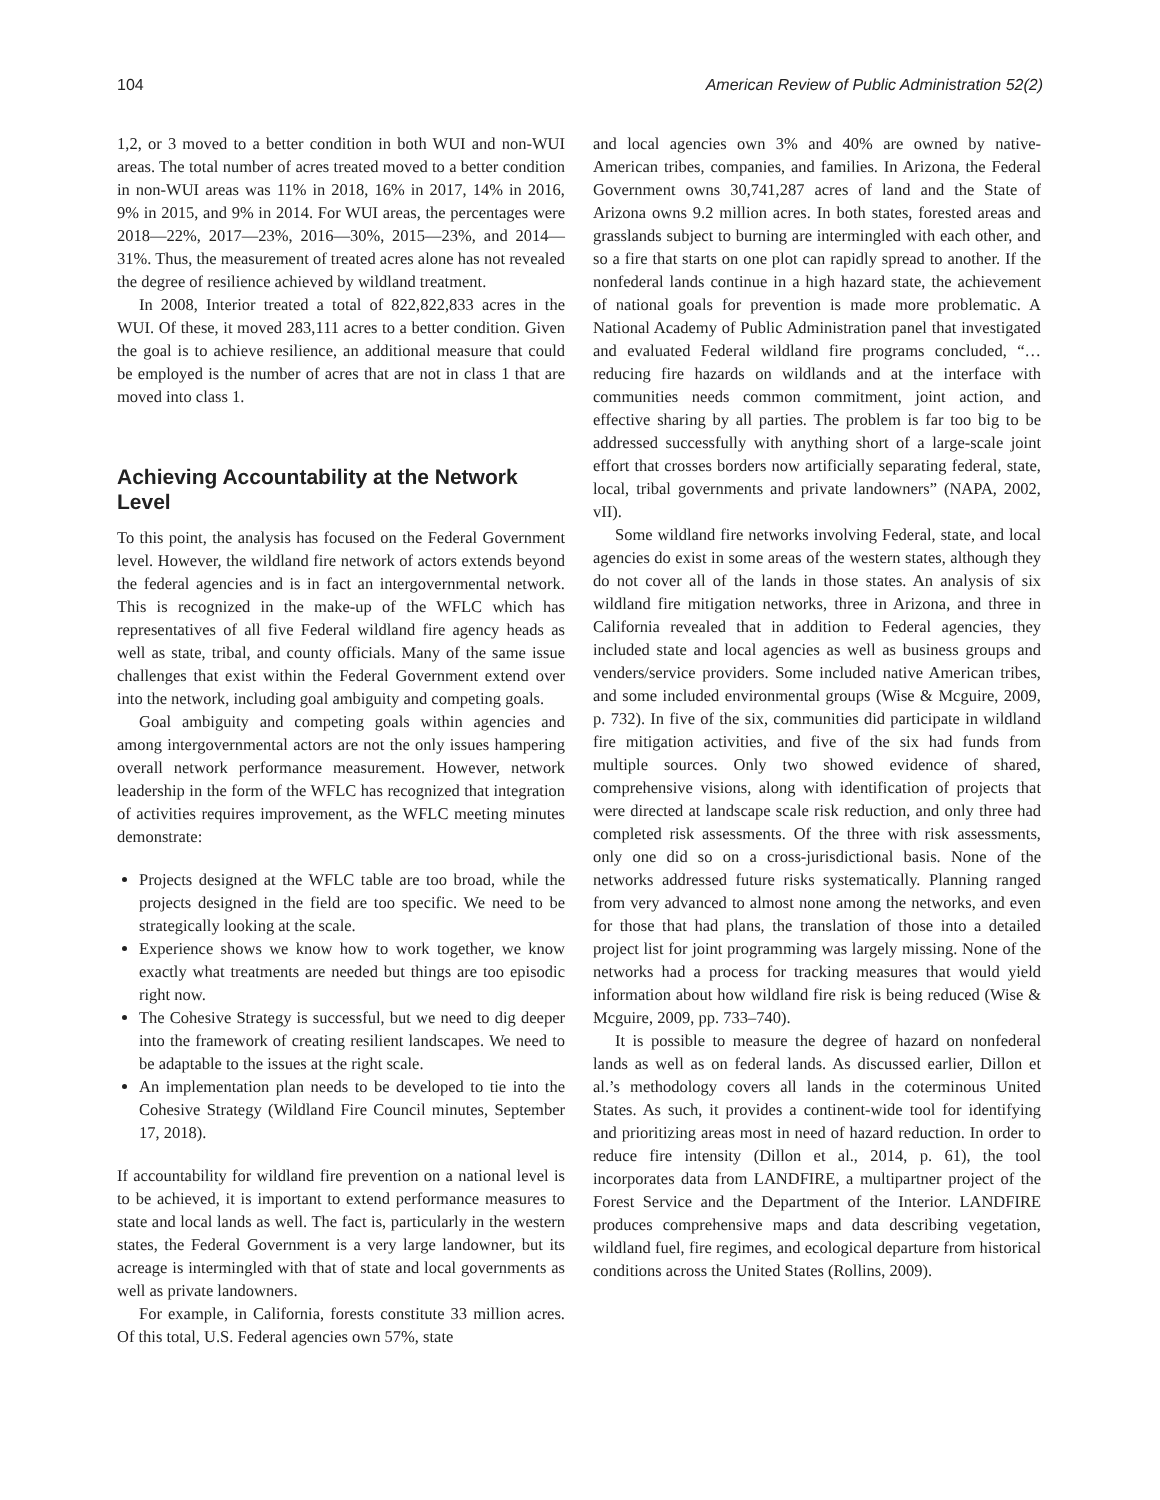104 American Review of Public Administration 52(2)
1,2, or 3 moved to a better condition in both WUI and non-WUI areas. The total number of acres treated moved to a better condition in non-WUI areas was 11% in 2018, 16% in 2017, 14% in 2016, 9% in 2015, and 9% in 2014. For WUI areas, the percentages were 2018—22%, 2017—23%, 2016—30%, 2015—23%, and 2014—31%. Thus, the measurement of treated acres alone has not revealed the degree of resilience achieved by wildland treatment.
In 2008, Interior treated a total of 822,822,833 acres in the WUI. Of these, it moved 283,111 acres to a better condition. Given the goal is to achieve resilience, an additional measure that could be employed is the number of acres that are not in class 1 that are moved into class 1.
Achieving Accountability at the Network Level
To this point, the analysis has focused on the Federal Government level. However, the wildland fire network of actors extends beyond the federal agencies and is in fact an intergovernmental network. This is recognized in the make-up of the WFLC which has representatives of all five Federal wildland fire agency heads as well as state, tribal, and county officials. Many of the same issue challenges that exist within the Federal Government extend over into the network, including goal ambiguity and competing goals.
Goal ambiguity and competing goals within agencies and among intergovernmental actors are not the only issues hampering overall network performance measurement. However, network leadership in the form of the WFLC has recognized that integration of activities requires improvement, as the WFLC meeting minutes demonstrate:
Projects designed at the WFLC table are too broad, while the projects designed in the field are too specific. We need to be strategically looking at the scale.
Experience shows we know how to work together, we know exactly what treatments are needed but things are too episodic right now.
The Cohesive Strategy is successful, but we need to dig deeper into the framework of creating resilient landscapes. We need to be adaptable to the issues at the right scale.
An implementation plan needs to be developed to tie into the Cohesive Strategy (Wildland Fire Council minutes, September 17, 2018).
If accountability for wildland fire prevention on a national level is to be achieved, it is important to extend performance measures to state and local lands as well. The fact is, particularly in the western states, the Federal Government is a very large landowner, but its acreage is intermingled with that of state and local governments as well as private landowners.
For example, in California, forests constitute 33 million acres. Of this total, U.S. Federal agencies own 57%, state
and local agencies own 3% and 40% are owned by native-American tribes, companies, and families. In Arizona, the Federal Government owns 30,741,287 acres of land and the State of Arizona owns 9.2 million acres. In both states, forested areas and grasslands subject to burning are intermingled with each other, and so a fire that starts on one plot can rapidly spread to another. If the nonfederal lands continue in a high hazard state, the achievement of national goals for prevention is made more problematic. A National Academy of Public Administration panel that investigated and evaluated Federal wildland fire programs concluded, “… reducing fire hazards on wildlands and at the interface with communities needs common commitment, joint action, and effective sharing by all parties. The problem is far too big to be addressed successfully with anything short of a large-scale joint effort that crosses borders now artificially separating federal, state, local, tribal governments and private landowners” (NAPA, 2002, vII).
Some wildland fire networks involving Federal, state, and local agencies do exist in some areas of the western states, although they do not cover all of the lands in those states. An analysis of six wildland fire mitigation networks, three in Arizona, and three in California revealed that in addition to Federal agencies, they included state and local agencies as well as business groups and venders/service providers. Some included native American tribes, and some included environmental groups (Wise & Mcguire, 2009, p. 732). In five of the six, communities did participate in wildland fire mitigation activities, and five of the six had funds from multiple sources. Only two showed evidence of shared, comprehensive visions, along with identification of projects that were directed at landscape scale risk reduction, and only three had completed risk assessments. Of the three with risk assessments, only one did so on a cross-jurisdictional basis. None of the networks addressed future risks systematically. Planning ranged from very advanced to almost none among the networks, and even for those that had plans, the translation of those into a detailed project list for joint programming was largely missing. None of the networks had a process for tracking measures that would yield information about how wildland fire risk is being reduced (Wise & Mcguire, 2009, pp. 733–740).
It is possible to measure the degree of hazard on nonfederal lands as well as on federal lands. As discussed earlier, Dillon et al.’s methodology covers all lands in the coterminous United States. As such, it provides a continent-wide tool for identifying and prioritizing areas most in need of hazard reduction. In order to reduce fire intensity (Dillon et al., 2014, p. 61), the tool incorporates data from LANDFIRE, a multipartner project of the Forest Service and the Department of the Interior. LANDFIRE produces comprehensive maps and data describing vegetation, wildland fuel, fire regimes, and ecological departure from historical conditions across the United States (Rollins, 2009).